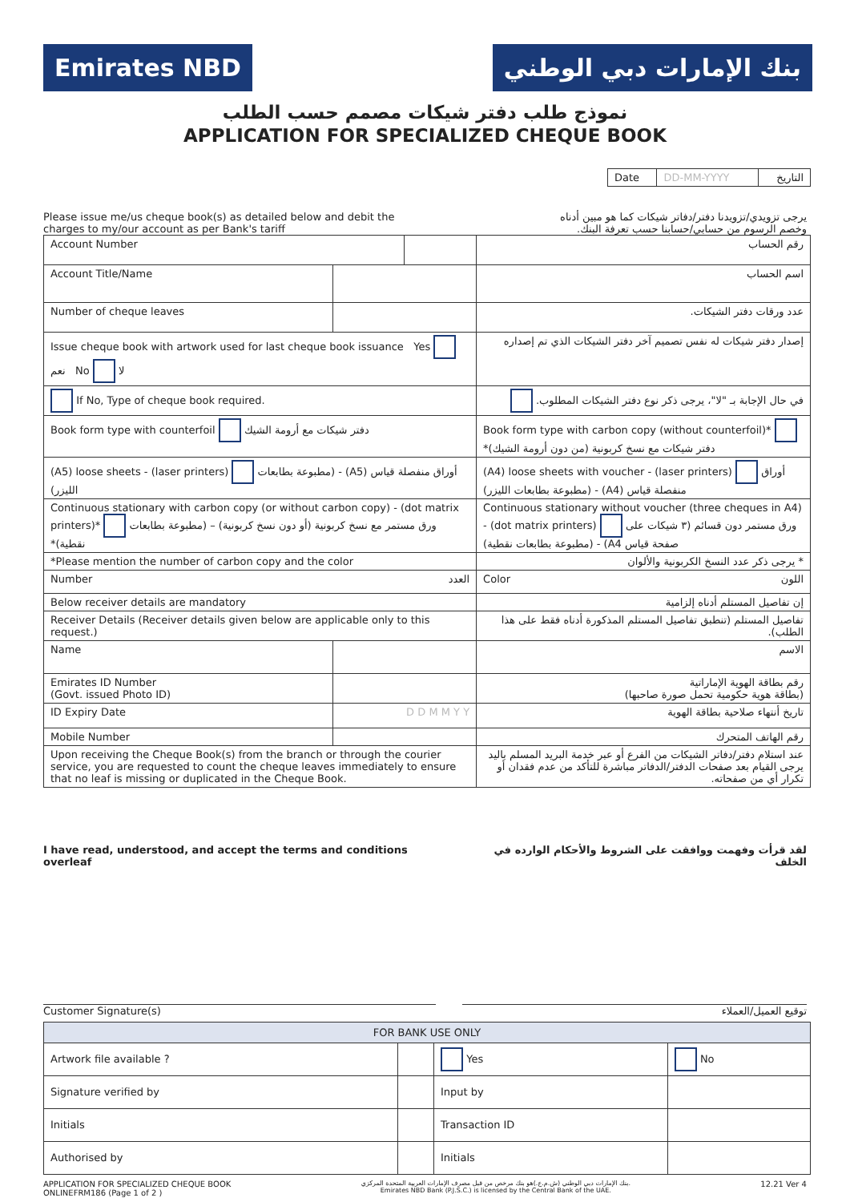Emirates NBD بنك الإمارات دبي الوطني
نموذج طلب دفتر شيكات مصمم حسب الطلب
APPLICATION FOR SPECIALIZED CHEQUE BOOK
| Date | DD-MM-YYYY | التاريخ |
Please issue me/us cheque book(s) as detailed below and debit the
charges to my/our account as per Bank's tariff
يرجى تزويدي/تزويدنا دفتر/دفاتر شيكات كما هو مبين أدناه
وخصم الرسوم من حسابي/حسابنا حسب تعرفة البنك.
| Account Number | | | | رقم الحساب | |
| Account Title/Name | | | | | اسم الحساب |
| Number of cheque leaves | | | | | عدد ورقات دفتر الشيكات. |
| Issue cheque book with artwork used for last cheque book issuance Yes نعم No لا | | | إصدار دفتر شيكات له نفس تصميم آخر دفتر الشيكات الذي تم إصداره | | |
| If No, Type of cheque book required. | | | في حال الإجابة بـ "لا"، يرجى ذكر نوع دفتر الشيكات المطلوب. | | |
| Book form type with counterfoil دفتر شيكات مع أرومة الشيك | | | Book form type with carbon copy (without counterfoil)* دفتر شيكات مع نسخ كربونية (من دون أرومة الشيك)* | | |
| (A5) loose sheets - (laser printers) أوراق منفصلة قياس (A5) - (مطبوعة بطابعات الليزر) | | | (A4) loose sheets with voucher - (laser printers) أوراق منفصلة قياس (A4) - (مطبوعة بطابعات الليزر) | | |
| Continuous stationary with carbon copy (or without carbon copy) - (dot matrix printers)* ورق مستمر مع نسخ كربونية (أو دون نسخ كربونية) – (مطبوعة بطابعات نقطية)* | | | Continuous stationary without voucher (three cheques in A4) - (dot matrix printers) ورق مستمر دون قسائم (٣ شيكات على صفحة قياس A4) - (مطبوعة بطابعات نقطية) | | |
| *Please mention the number of carbon copy and the color | | | * يرجى ذكر عدد النسخ الكربونية والألوان | | |
| Number العدد | | | Color اللون | | |
| Below receiver details are mandatory | | | إن تفاصيل المستلم أدناه إلزامية | | |
| Receiver Details (Receiver details given below are applicable only to this request.) | | | تفاصيل المستلم (تنطبق تفاصيل المستلم المذكورة أدناه فقط على هذا الطلب). | | |
| Name | | | | | الاسم |
| Emirates ID Number (Govt. issued Photo ID) | | | | | رقم بطاقة الهوية الإماراتية (بطاقة هوية حكومية تحمل صورة صاحبها) |
| ID Expiry Date | D D M M Y Y | | تاريخ أنتهاء صلاحية بطاقة الهوية | | |
| Mobile Number | | | | | رقم الهاتف المتحرك |
| Upon receiving the Cheque Book(s) from the branch or through the courier service, you are requested to count the cheque leaves immediately to ensure that no leaf is missing or duplicated in the Cheque Book. | | | عند استلام دفتر/دفاتر الشيكات من الفرع أو عبر خدمة البريد المسلم باليد يرجى القيام بعد صفحات الدفتر/الدفاتر مباشرة للتأكد من عدم فقدان أو تكرار أي من صفحاته. | | |
I have read, understood, and accept the terms and conditions overleaf
لقد قرأت وفهمت ووافقت على الشروط والأحكام الوارده في الخلف
Customer Signature(s) توقيع العميل/العملاء
| FOR BANK USE ONLY | | | |
| --- | --- | --- | --- |
| Artwork file available ? | | Yes | No |
| Signature verified by | | Input by | |
| Initials | | Transaction ID | |
| Authorised by | | Initials | |
APPLICATION FOR SPECIALIZED CHEQUE BOOK
ONLINEFRM186 (Page 1 of 2 )
بنك الإمارات دبي الوطني (ش.م.ع.)هو بنك مرخص من قبل مصرف الإمارات العربية المتحدة المركزي.
Emirates NBD Bank (P.J.S.C.) is licensed by the Central Bank of the UAE.
12.21 Ver 4